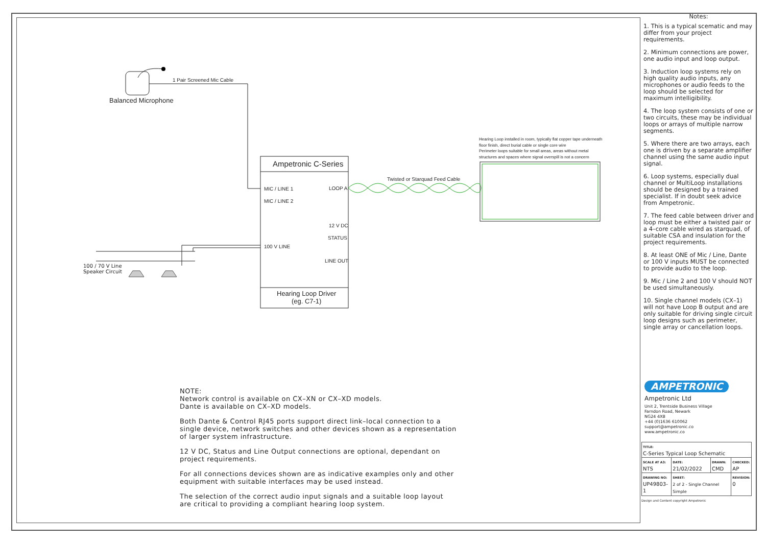1 Pair Screened Mic Cable
Balanced Microphone
Ampetronic C-Series
MIC / LINE 1 LOOP A
MIC / LINE 2
12 V DC
STATUS
100 V LINE
LINE OUT
Hearing Loop Driver
(eg. C7-1)
Twisted or Starquad Feed Cable
Hearing Loop installed in room, typically flat copper tape underneath
floor finish, direct burial cable or single core wire
Perimeter loops suitable for small areas, areas without metal
structures and spaces where signal overspill is not a concern
100 / 70 V Line
Speaker Circuit
NOTE:
Network control is available on CX–XN or CX–XD models.
Dante is available on CX–XD models.
Both Dante & Control RJ45 ports support direct link–local connection to a
single device, network switches and other devices shown as a representation
of larger system infrastructure.
12 V DC, Status and Line Output connections are optional, dependant on
project requirements.
For all connections devices shown are as indicative examples only and other
equipment with suitable interfaces may be used instead.
The selection of the correct audio input signals and a suitable loop layout
are critical to providing a compliant hearing loop system.
Notes:
1. This is a typical scematic and may differ from your project requirements.
2. Minimum connections are power, one audio input and loop output.
3. Induction loop systems rely on high quality audio inputs, any microphones or audio feeds to the loop should be selected for maximum intelligibility.
4. The loop system consists of one or two circuits, these may be individual loops or arrays of multiple narrow segments.
5. Where there are two arrays, each one is driven by a separate amplifier channel using the same audio input signal.
6. Loop systems, especially dual channel or MultiLoop installations should be designed by a trained specialist. If in doubt seek advice from Ampetronic.
7. The feed cable between driver and loop must be either a twisted pair or a 4–core cable wired as starquad, of suitable CSA and insulation for the project requirements.
8. At least ONE of Mic / Line, Dante or 100 V inputs MUST be connected to provide audio to the loop.
9. Mic / Line 2 and 100 V should NOT be used simultaneously.
10. Single channel models (CX–1) will not have Loop B output and are only suitable for driving single circuit loop designs such as perimeter, single array or cancellation loops.
AMPETRONIC
Ampetronic Ltd
Unit 2, Trentside Business Village
Farndon Road, Newark
NG24 4XB
+44 (0)1636 610062
support@ampetronic.co
www.ampetronic.co
| TITLE: C-Series Typical Loop Schematic | | | |
| SCALE AT A3: NTS | DATE: 21/02/2022 | DRAWN: CMD | CHECKED: AP |
| DRAWING NO: UP49803-1 | SHEET: 2 of 2 - Single Channel Simple | | REVISION: 0 |
Design and Content copyright Ampetronic